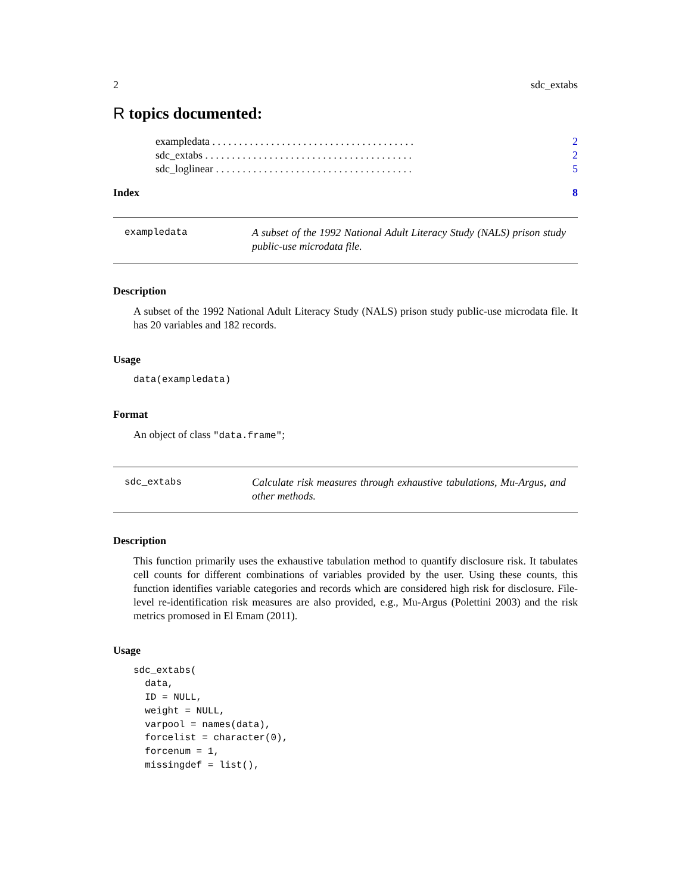2 sdc_extabs
R topics documented:
exampledata . . . . . . . . . . . . . . . . . . . . . . . . . . . . . . . . . . . . . . 2
sdc_extabs . . . . . . . . . . . . . . . . . . . . . . . . . . . . . . . . . . . . . . . 2
sdc_loglinear . . . . . . . . . . . . . . . . . . . . . . . . . . . . . . . . . . . . . 5
Index 8
exampledata A subset of the 1992 National Adult Literacy Study (NALS) prison study public-use microdata file.
Description
A subset of the 1992 National Adult Literacy Study (NALS) prison study public-use microdata file. It has 20 variables and 182 records.
Usage
data(exampledata)
Format
An object of class "data.frame";
sdc_extabs Calculate risk measures through exhaustive tabulations, Mu-Argus, and other methods.
Description
This function primarily uses the exhaustive tabulation method to quantify disclosure risk. It tabulates cell counts for different combinations of variables provided by the user. Using these counts, this function identifies variable categories and records which are considered high risk for disclosure. File-level re-identification risk measures are also provided, e.g., Mu-Argus (Polettini 2003) and the risk metrics promosed in El Emam (2011).
Usage
sdc_extabs(
  data,
  ID = NULL,
  weight = NULL,
  varpool = names(data),
  forcelist = character(0),
  forcenum = 1,
  missingdef = list(),